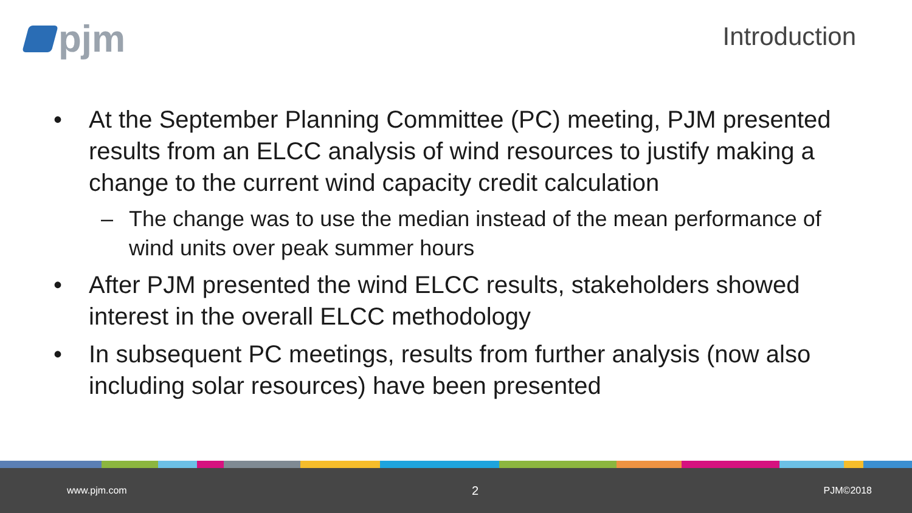pjm
Introduction
• At the September Planning Committee (PC) meeting, PJM presented results from an ELCC analysis of wind resources to justify making a change to the current wind capacity credit calculation
– The change was to use the median instead of the mean performance of wind units over peak summer hours
• After PJM presented the wind ELCC results, stakeholders showed interest in the overall ELCC methodology
• In subsequent PC meetings, results from further analysis (now also including solar resources) have been presented
www.pjm.com 2 PJM©2018